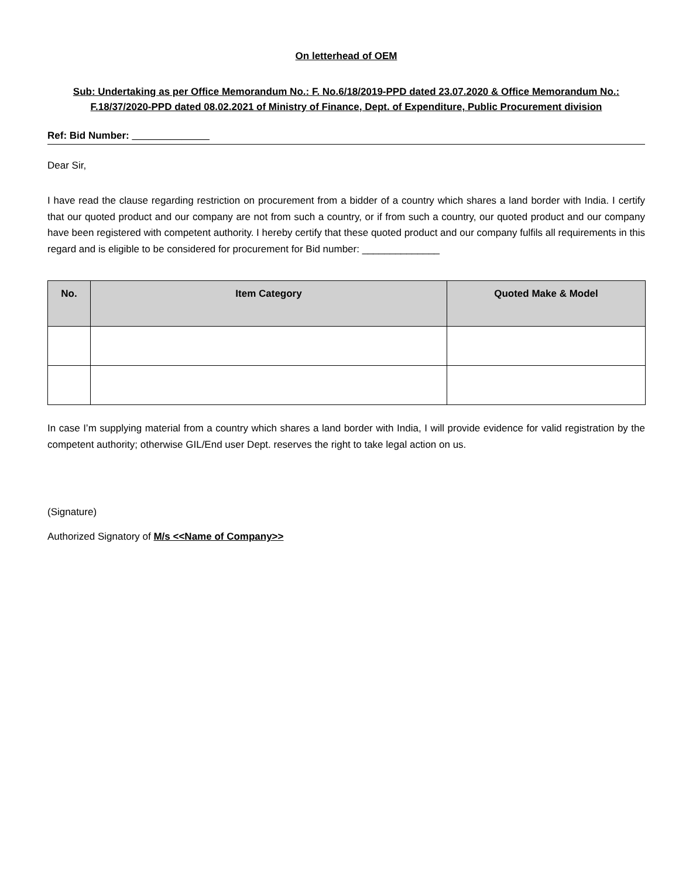On letterhead of OEM
Sub: Undertaking as per Office Memorandum No.: F. No.6/18/2019-PPD dated 23.07.2020 & Office Memorandum No.: F.18/37/2020-PPD dated 08.02.2021 of Ministry of Finance, Dept. of Expenditure, Public Procurement division
Ref: Bid Number: ______________
Dear Sir,
I have read the clause regarding restriction on procurement from a bidder of a country which shares a land border with India. I certify that our quoted product and our company are not from such a country, or if from such a country, our quoted product and our company have been registered with competent authority. I hereby certify that these quoted product and our company fulfils all requirements in this regard and is eligible to be considered for procurement for Bid number: ______________
| No. | Item Category | Quoted Make & Model |
| --- | --- | --- |
In case I’m supplying material from a country which shares a land border with India, I will provide evidence for valid registration by the competent authority; otherwise GIL/End user Dept. reserves the right to take legal action on us.
(Signature)
Authorized Signatory of M/s <<Name of Company>>